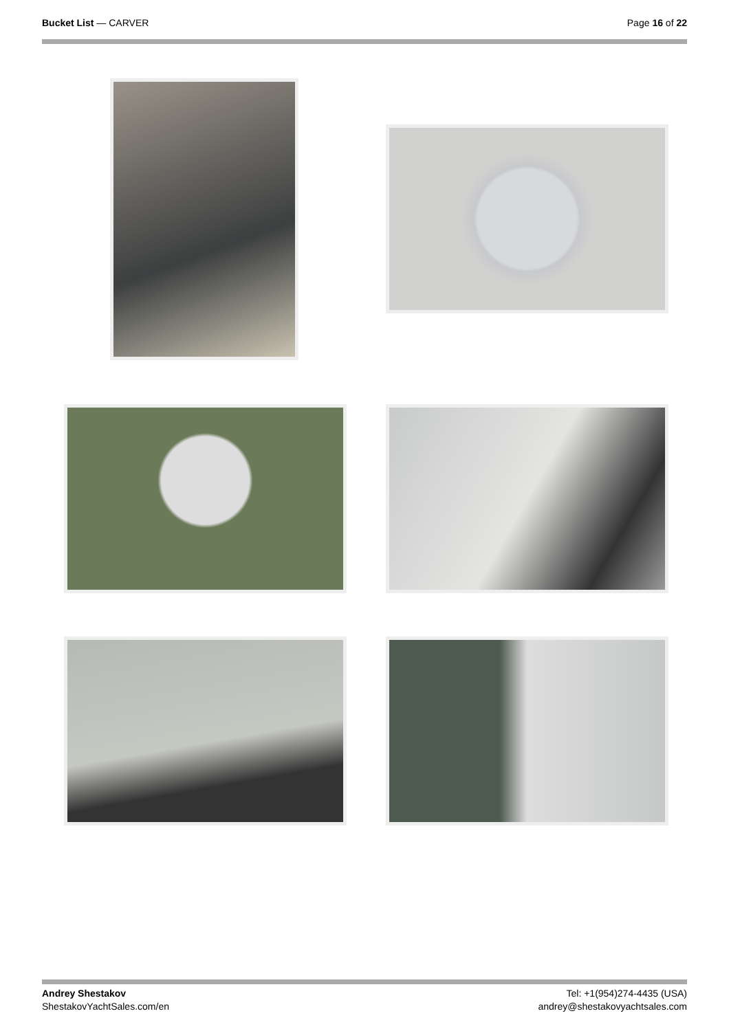Bucket List — CARVER Page 16 of 22
Andrey Shestakov
ShestakovYachtSales.com/en
Tel: +1(954)274-4435 (USA)
andrey@shestakovyachtsales.com